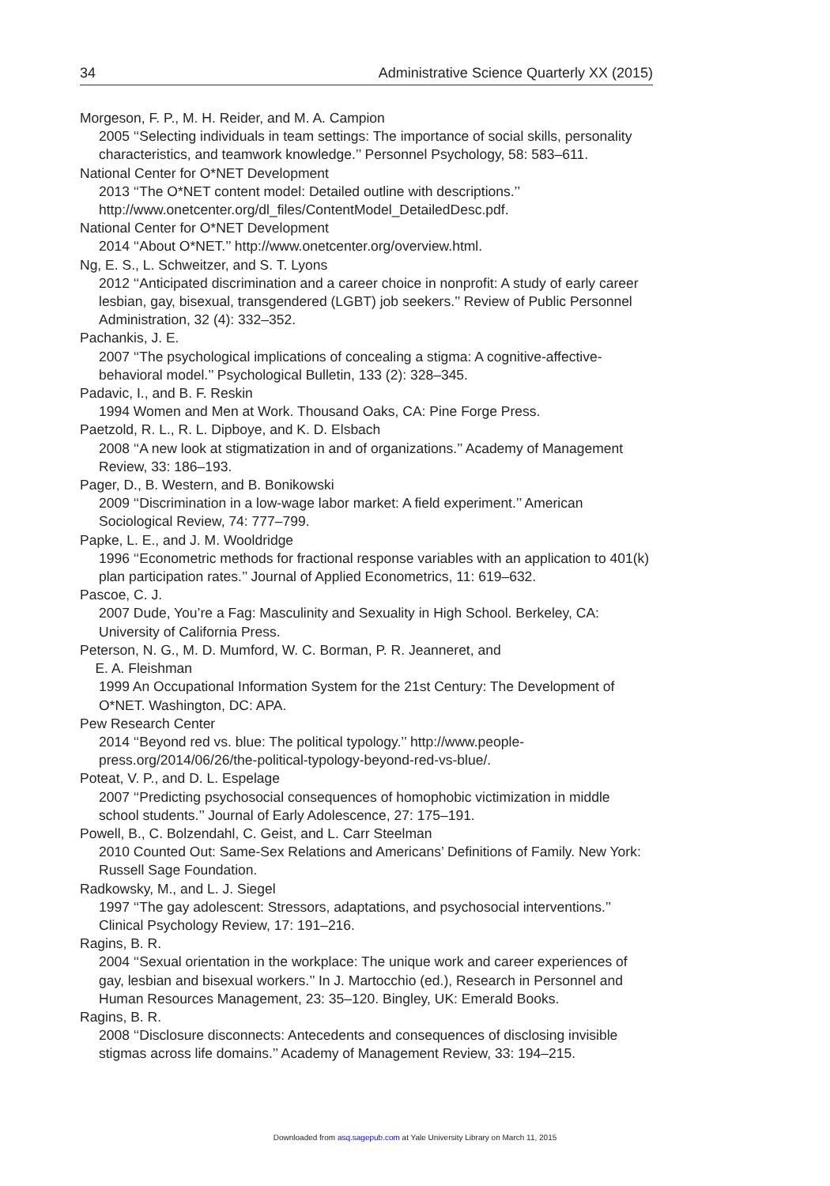34 Administrative Science Quarterly XX (2015)
Morgeson, F. P., M. H. Reider, and M. A. Campion
2005 ‘‘Selecting individuals in team settings: The importance of social skills, personality characteristics, and teamwork knowledge.’’ Personnel Psychology, 58: 583–611.
National Center for O*NET Development
2013 ‘‘The O*NET content model: Detailed outline with descriptions.’’ http://www.onetcenter.org/dl_files/ContentModel_DetailedDesc.pdf.
National Center for O*NET Development
2014 ‘‘About O*NET.’’ http://www.onetcenter.org/overview.html.
Ng, E. S., L. Schweitzer, and S. T. Lyons
2012 ‘‘Anticipated discrimination and a career choice in nonprofit: A study of early career lesbian, gay, bisexual, transgendered (LGBT) job seekers.’’ Review of Public Personnel Administration, 32 (4): 332–352.
Pachankis, J. E.
2007 ‘‘The psychological implications of concealing a stigma: A cognitive-affective-behavioral model.’’ Psychological Bulletin, 133 (2): 328–345.
Padavic, I., and B. F. Reskin
1994 Women and Men at Work. Thousand Oaks, CA: Pine Forge Press.
Paetzold, R. L., R. L. Dipboye, and K. D. Elsbach
2008 ‘‘A new look at stigmatization in and of organizations.’’ Academy of Management Review, 33: 186–193.
Pager, D., B. Western, and B. Bonikowski
2009 ‘‘Discrimination in a low-wage labor market: A field experiment.’’ American Sociological Review, 74: 777–799.
Papke, L. E., and J. M. Wooldridge
1996 ‘‘Econometric methods for fractional response variables with an application to 401(k) plan participation rates.’’ Journal of Applied Econometrics, 11: 619–632.
Pascoe, C. J.
2007 Dude, You’re a Fag: Masculinity and Sexuality in High School. Berkeley, CA: University of California Press.
Peterson, N. G., M. D. Mumford, W. C. Borman, P. R. Jeanneret, and
E. A. Fleishman
1999 An Occupational Information System for the 21st Century: The Development of O*NET. Washington, DC: APA.
Pew Research Center
2014 ‘‘Beyond red vs. blue: The political typology.’’ http://www.people-press.org/2014/06/26/the-political-typology-beyond-red-vs-blue/.
Poteat, V. P., and D. L. Espelage
2007 ‘‘Predicting psychosocial consequences of homophobic victimization in middle school students.’’ Journal of Early Adolescence, 27: 175–191.
Powell, B., C. Bolzendahl, C. Geist, and L. Carr Steelman
2010 Counted Out: Same-Sex Relations and Americans’ Definitions of Family. New York: Russell Sage Foundation.
Radkowsky, M., and L. J. Siegel
1997 ‘‘The gay adolescent: Stressors, adaptations, and psychosocial interventions.’’ Clinical Psychology Review, 17: 191–216.
Ragins, B. R.
2004 ‘‘Sexual orientation in the workplace: The unique work and career experiences of gay, lesbian and bisexual workers.’’ In J. Martocchio (ed.), Research in Personnel and Human Resources Management, 23: 35–120. Bingley, UK: Emerald Books.
Ragins, B. R.
2008 ‘‘Disclosure disconnects: Antecedents and consequences of disclosing invisible stigmas across life domains.’’ Academy of Management Review, 33: 194–215.
Downloaded from asq.sagepub.com at Yale University Library on March 11, 2015